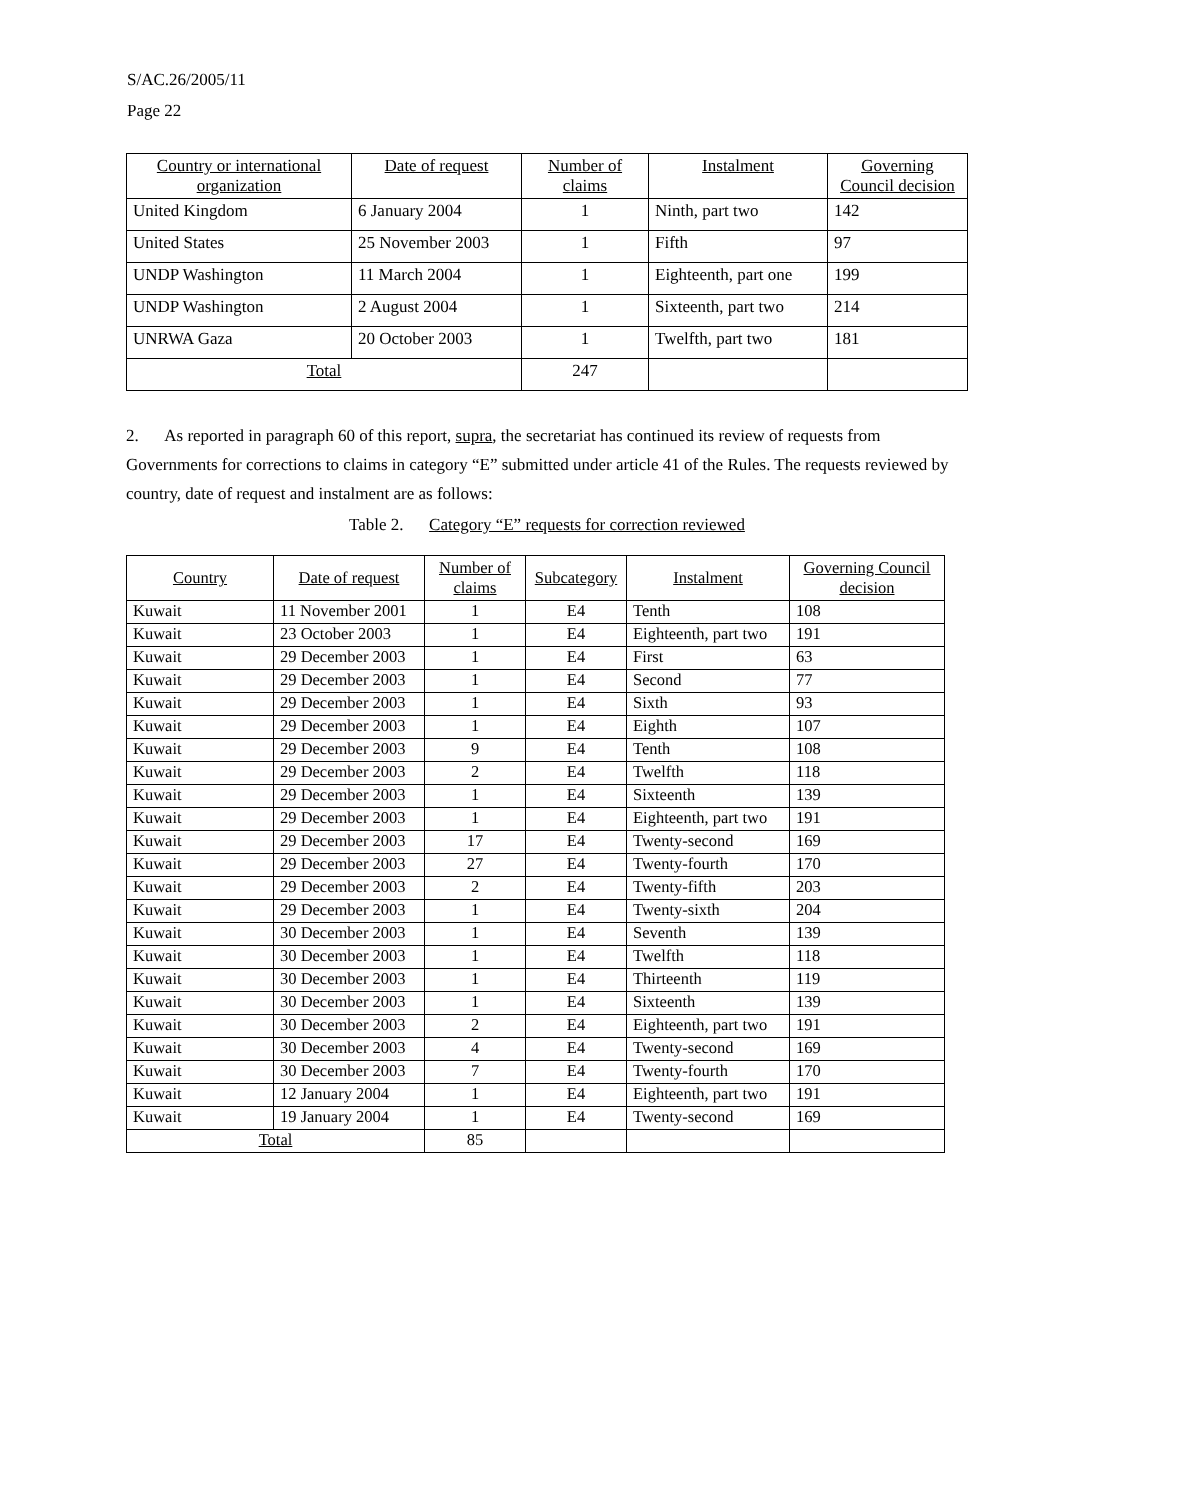S/AC.26/2005/11
Page 22
| Country or international organization | Date of request | Number of claims | Instalment | Governing Council decision |
| --- | --- | --- | --- | --- |
| United Kingdom | 6 January 2004 | 1 | Ninth, part two | 142 |
| United States | 25 November 2003 | 1 | Fifth | 97 |
| UNDP Washington | 11 March 2004 | 1 | Eighteenth, part one | 199 |
| UNDP Washington | 2 August 2004 | 1 | Sixteenth, part two | 214 |
| UNRWA Gaza | 20 October 2003 | 1 | Twelfth, part two | 181 |
| Total | | 247 | | |
2. As reported in paragraph 60 of this report, supra, the secretariat has continued its review of requests from Governments for corrections to claims in category “E” submitted under article 41 of the Rules. The requests reviewed by country, date of request and instalment are as follows:
Table 2. Category “E” requests for correction reviewed
| Country | Date of request | Number of claims | Subcategory | Instalment | Governing Council decision |
| --- | --- | --- | --- | --- | --- |
| Kuwait | 11 November 2001 | 1 | E4 | Tenth | 108 |
| Kuwait | 23 October 2003 | 1 | E4 | Eighteenth, part two | 191 |
| Kuwait | 29 December 2003 | 1 | E4 | First | 63 |
| Kuwait | 29 December 2003 | 1 | E4 | Second | 77 |
| Kuwait | 29 December 2003 | 1 | E4 | Sixth | 93 |
| Kuwait | 29 December 2003 | 1 | E4 | Eighth | 107 |
| Kuwait | 29 December 2003 | 9 | E4 | Tenth | 108 |
| Kuwait | 29 December 2003 | 2 | E4 | Twelfth | 118 |
| Kuwait | 29 December 2003 | 1 | E4 | Sixteenth | 139 |
| Kuwait | 29 December 2003 | 1 | E4 | Eighteenth, part two | 191 |
| Kuwait | 29 December 2003 | 17 | E4 | Twenty-second | 169 |
| Kuwait | 29 December 2003 | 27 | E4 | Twenty-fourth | 170 |
| Kuwait | 29 December 2003 | 2 | E4 | Twenty-fifth | 203 |
| Kuwait | 29 December 2003 | 1 | E4 | Twenty-sixth | 204 |
| Kuwait | 30 December 2003 | 1 | E4 | Seventh | 139 |
| Kuwait | 30 December 2003 | 1 | E4 | Twelfth | 118 |
| Kuwait | 30 December 2003 | 1 | E4 | Thirteenth | 119 |
| Kuwait | 30 December 2003 | 1 | E4 | Sixteenth | 139 |
| Kuwait | 30 December 2003 | 2 | E4 | Eighteenth, part two | 191 |
| Kuwait | 30 December 2003 | 4 | E4 | Twenty-second | 169 |
| Kuwait | 30 December 2003 | 7 | E4 | Twenty-fourth | 170 |
| Kuwait | 12 January 2004 | 1 | E4 | Eighteenth, part two | 191 |
| Kuwait | 19 January 2004 | 1 | E4 | Twenty-second | 169 |
| Total | | 85 | | | |